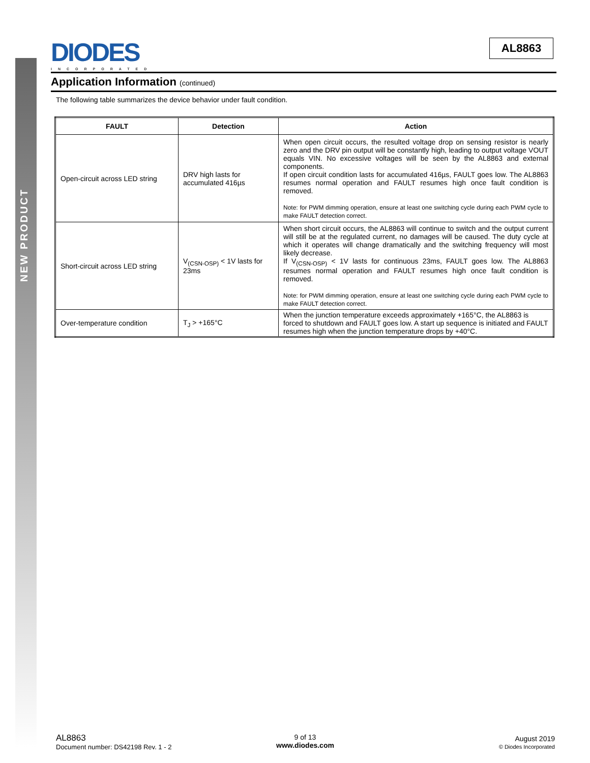NEW PRODUCT
DIODES
INCORPORATED
AL8863
Application Information (continued)
The following table summarizes the device behavior under fault condition.
| FAULT | Detection | Action |
| --- | --- | --- |
| Open-circuit across LED string | DRV high lasts for accumulated 416µs | When open circuit occurs, the resulted voltage drop on sensing resistor is nearly zero and the DRV pin output will be constantly high, leading to output voltage VOUT equals VIN. No excessive voltages will be seen by the AL8863 and external components. If open circuit condition lasts for accumulated 416µs, FAULT goes low. The AL8863 resumes normal operation and FAULT resumes high once fault condition is removed. Note: for PWM dimming operation, ensure at least one switching cycle during each PWM cycle to make FAULT detection correct. |
| Short-circuit across LED string | V<sub>(CSN-OSP)</sub> < 1V lasts for 23ms | When short circuit occurs, the AL8863 will continue to switch and the output current will still be at the regulated current, no damages will be caused. The duty cycle at which it operates will change dramatically and the switching frequency will most likely decrease. If V<sub>(CSN-OSP)</sub> < 1V lasts for continuous 23ms, FAULT goes low. The AL8863 resumes normal operation and FAULT resumes high once fault condition is removed. Note: for PWM dimming operation, ensure at least one switching cycle during each PWM cycle to make FAULT detection correct. |
| Over-temperature condition | T<sub>J</sub> > +165°C | When the junction temperature exceeds approximately +165°C, the AL8863 is forced to shutdown and FAULT goes low. A start up sequence is initiated and FAULT resumes high when the junction temperature drops by +40°C. |
AL8863
Document number: DS42198 Rev. 1 - 2
9 of 13
www.diodes.com
August 2019
© Diodes Incorporated